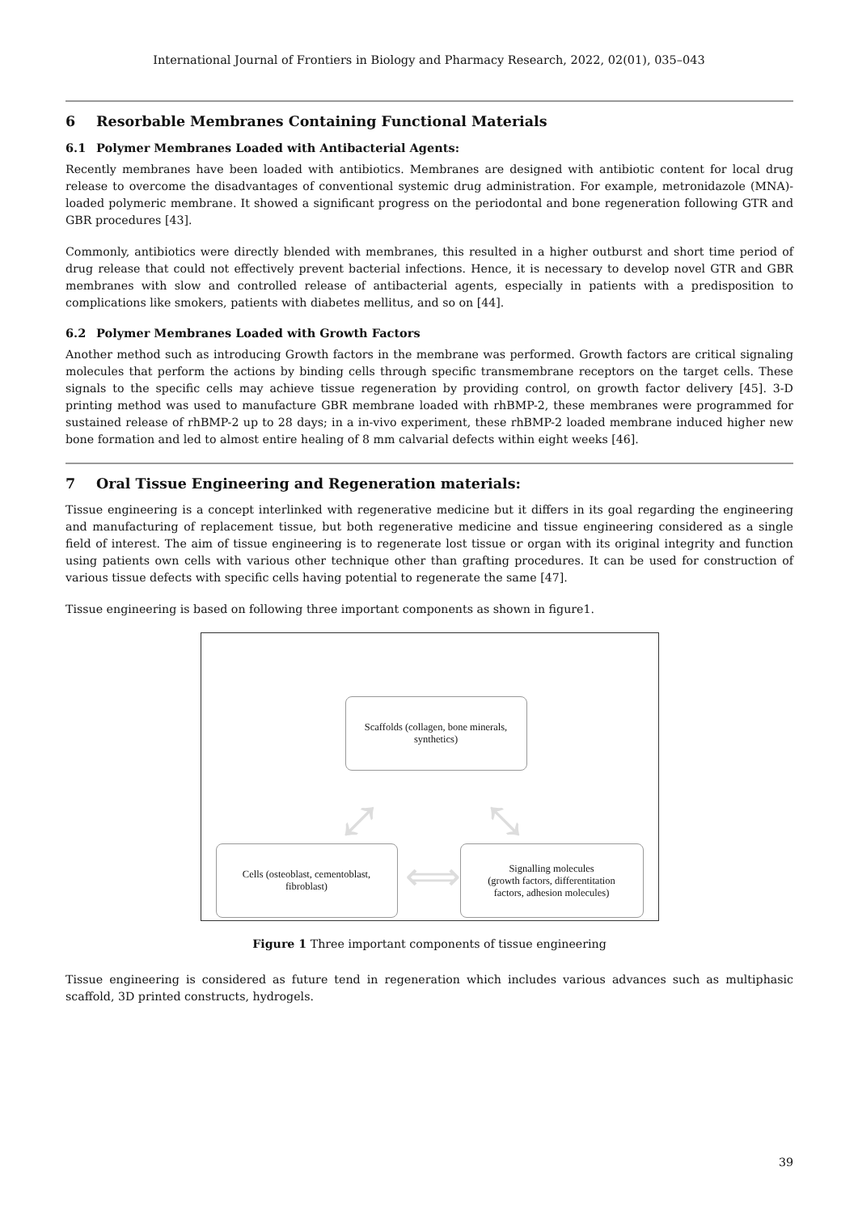International Journal of Frontiers in Biology and Pharmacy Research, 2022, 02(01), 035–043
6 Resorbable Membranes Containing Functional Materials
6.1 Polymer Membranes Loaded with Antibacterial Agents:
Recently membranes have been loaded with antibiotics. Membranes are designed with antibiotic content for local drug release to overcome the disadvantages of conventional systemic drug administration. For example, metronidazole (MNA)-loaded polymeric membrane. It showed a significant progress on the periodontal and bone regeneration following GTR and GBR procedures [43].
Commonly, antibiotics were directly blended with membranes, this resulted in a higher outburst and short time period of drug release that could not effectively prevent bacterial infections. Hence, it is necessary to develop novel GTR and GBR membranes with slow and controlled release of antibacterial agents, especially in patients with a predisposition to complications like smokers, patients with diabetes mellitus, and so on [44].
6.2 Polymer Membranes Loaded with Growth Factors
Another method such as introducing Growth factors in the membrane was performed. Growth factors are critical signaling molecules that perform the actions by binding cells through specific transmembrane receptors on the target cells. These signals to the specific cells may achieve tissue regeneration by providing control, on growth factor delivery [45]. 3-D printing method was used to manufacture GBR membrane loaded with rhBMP-2, these membranes were programmed for sustained release of rhBMP-2 up to 28 days; in a in-vivo experiment, these rhBMP-2 loaded membrane induced higher new bone formation and led to almost entire healing of 8 mm calvarial defects within eight weeks [46].
7 Oral Tissue Engineering and Regeneration materials:
Tissue engineering is a concept interlinked with regenerative medicine but it differs in its goal regarding the engineering and manufacturing of replacement tissue, but both regenerative medicine and tissue engineering considered as a single field of interest. The aim of tissue engineering is to regenerate lost tissue or organ with its original integrity and function using patients own cells with various other technique other than grafting procedures. It can be used for construction of various tissue defects with specific cells having potential to regenerate the same [47].
Tissue engineering is based on following three important components as shown in figure1.
Scaffolds (collagen, bone minerals,
synthetics)
⤢ ⤡
Cells (osteoblast, cementoblast,
fibroblast)
⟺
Signalling molecules
(growth factors, differentitation
factors, adhesion molecules)
Figure 1 Three important components of tissue engineering
Tissue engineering is considered as future tend in regeneration which includes various advances such as multiphasic scaffold, 3D printed constructs, hydrogels.
39